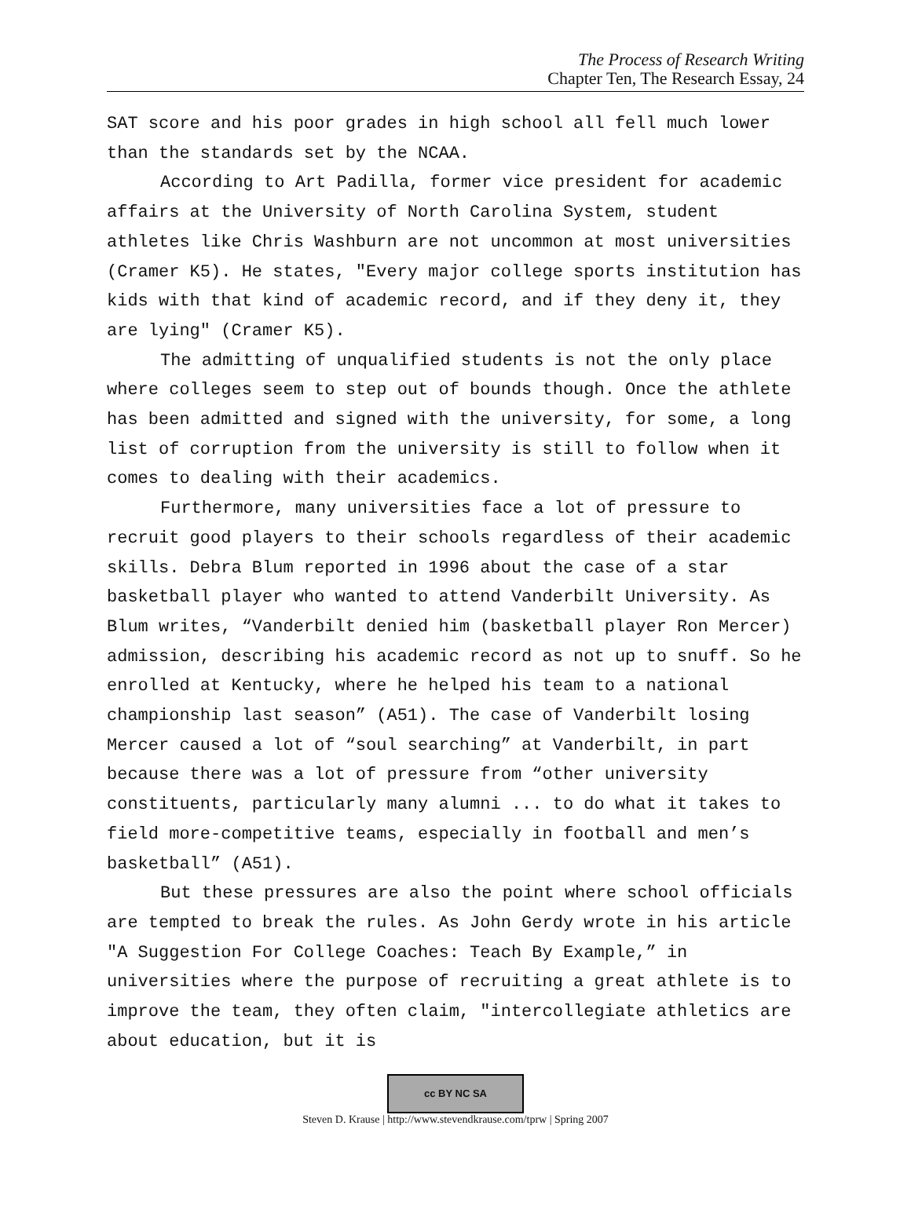The Process of Research Writing
Chapter Ten, The Research Essay, 24
SAT score and his poor grades in high school all fell much lower than the standards set by the NCAA.
According to Art Padilla, former vice president for academic affairs at the University of North Carolina System, student athletes like Chris Washburn are not uncommon at most universities (Cramer K5). He states, "Every major college sports institution has kids with that kind of academic record, and if they deny it, they are lying" (Cramer K5).
The admitting of unqualified students is not the only place where colleges seem to step out of bounds though. Once the athlete has been admitted and signed with the university, for some, a long list of corruption from the university is still to follow when it comes to dealing with their academics.
Furthermore, many universities face a lot of pressure to recruit good players to their schools regardless of their academic skills. Debra Blum reported in 1996 about the case of a star basketball player who wanted to attend Vanderbilt University. As Blum writes, “Vanderbilt denied him (basketball player Ron Mercer) admission, describing his academic record as not up to snuff. So he enrolled at Kentucky, where he helped his team to a national championship last season” (A51). The case of Vanderbilt losing Mercer caused a lot of “soul searching” at Vanderbilt, in part because there was a lot of pressure from “other university constituents, particularly many alumni ... to do what it takes to field more-competitive teams, especially in football and men’s basketball” (A51).
But these pressures are also the point where school officials are tempted to break the rules. As John Gerdy wrote in his article "A Suggestion For College Coaches: Teach By Example,” in universities where the purpose of recruiting a great athlete is to improve the team, they often claim, "intercollegiate athletics are about education, but it is
cc BY NC SA
Steven D. Krause | http://www.stevendkrause.com/tprw | Spring 2007